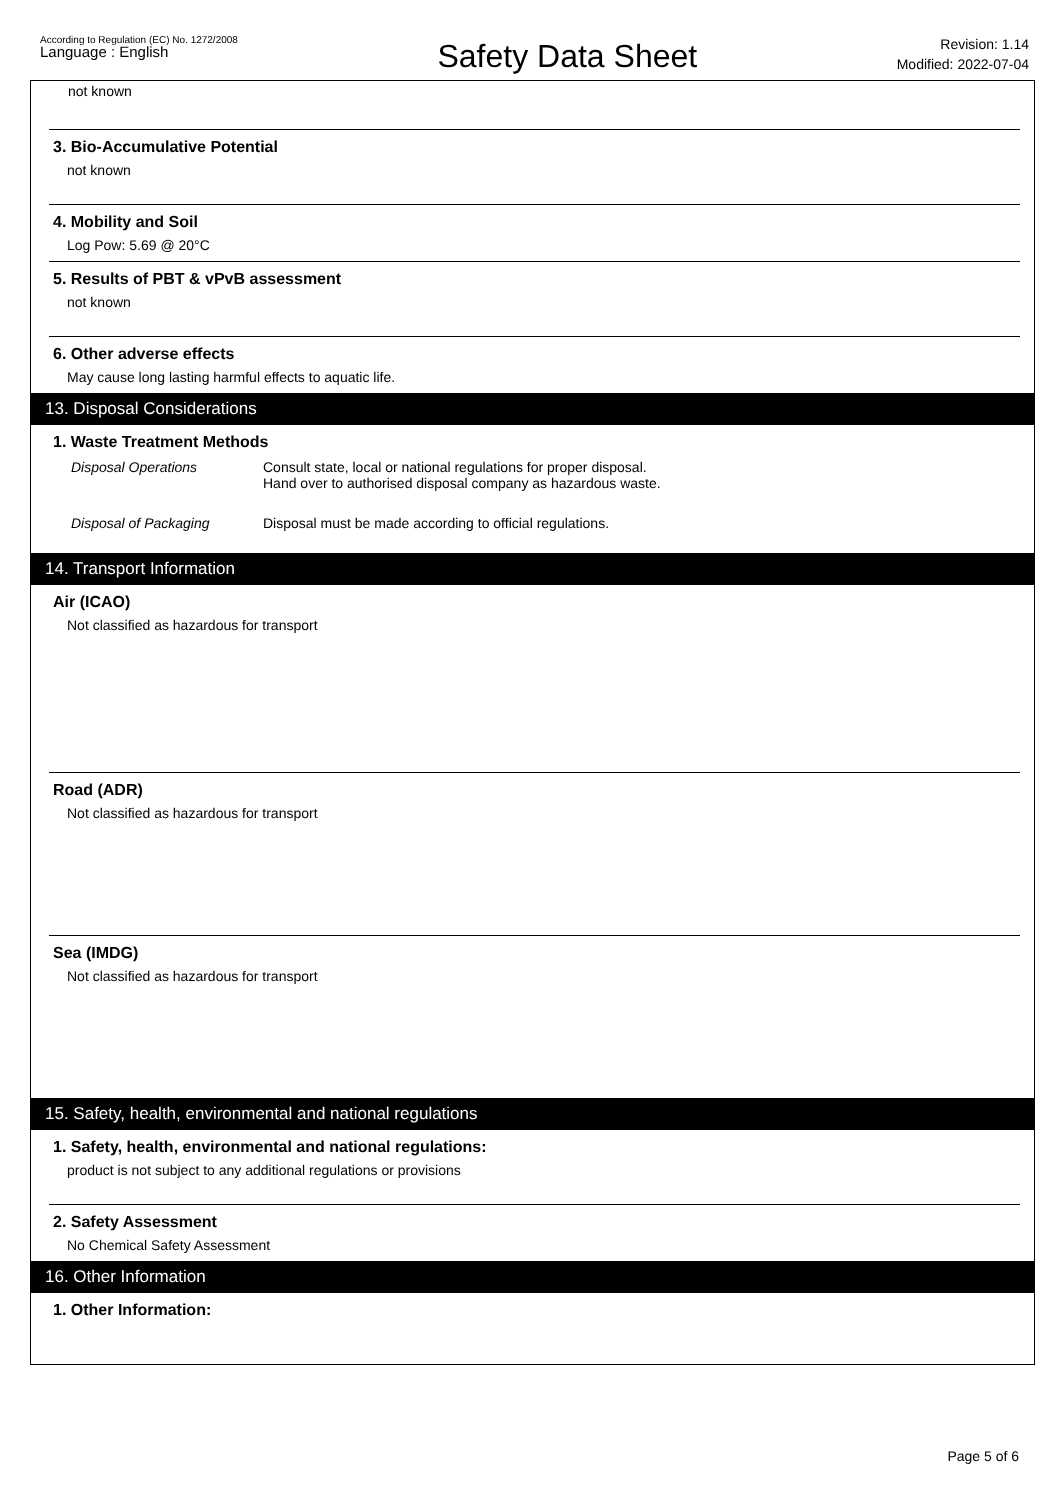According to Regulation (EC) No. 1272/2008
Language : English
Safety Data Sheet
Revision: 1.14
Modified: 2022-07-04
not known
3. Bio-Accumulative Potential
not known
4. Mobility and Soil
Log Pow: 5.69 @ 20°C
5. Results of PBT & vPvB assessment
not known
6. Other adverse effects
May cause long lasting harmful effects to aquatic life.
13. Disposal Considerations
1. Waste Treatment Methods
Disposal Operations Consult state, local or national regulations for proper disposal.
Hand over to authorised disposal company as hazardous waste.
Disposal of Packaging Disposal must be made according to official regulations.
14. Transport Information
Air (ICAO)
Not classified as hazardous for transport
Road (ADR)
Not classified as hazardous for transport
Sea (IMDG)
Not classified as hazardous for transport
15. Safety, health, environmental and national regulations
1. Safety, health, environmental and national regulations:
product is not subject to any additional regulations or provisions
2. Safety Assessment
No Chemical Safety Assessment
16. Other Information
1. Other Information:
Page 5 of 6